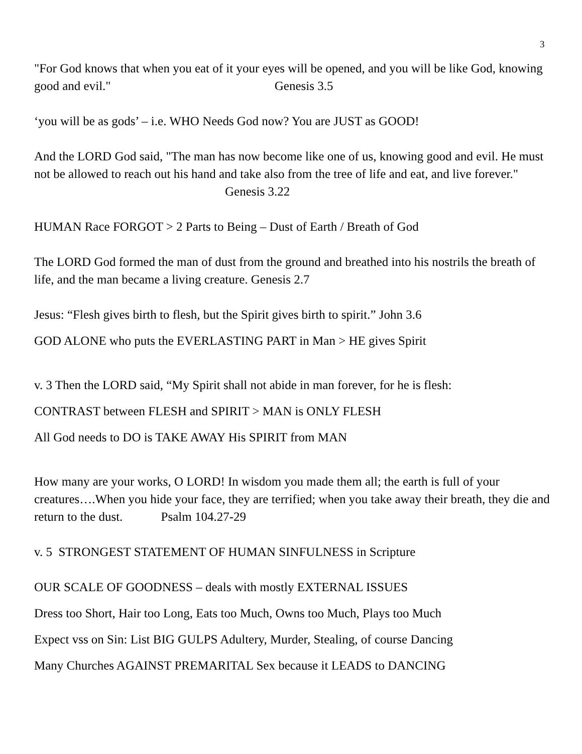3
"For God knows that when you eat of it your eyes will be opened, and you will be like God, knowing good and evil." Genesis 3.5
‘you will be as gods’ – i.e. WHO Needs God now? You are JUST as GOOD!
And the LORD God said, "The man has now become like one of us, knowing good and evil. He must not be allowed to reach out his hand and take also from the tree of life and eat, and live forever." Genesis 3.22
HUMAN Race FORGOT > 2 Parts to Being – Dust of Earth / Breath of God
The LORD God formed the man of dust from the ground and breathed into his nostrils the breath of life, and the man became a living creature. Genesis 2.7
Jesus: “Flesh gives birth to flesh, but the Spirit gives birth to spirit.” John 3.6
GOD ALONE who puts the EVERLASTING PART in Man > HE gives Spirit
v. 3 Then the LORD said, “My Spirit shall not abide in man forever, for he is flesh:
CONTRAST between FLESH and SPIRIT > MAN is ONLY FLESH
All God needs to DO is TAKE AWAY His SPIRIT from MAN
How many are your works, O LORD! In wisdom you made them all; the earth is full of your creatures….When you hide your face, they are terrified; when you take away their breath, they die and return to the dust. Psalm 104.27-29
v. 5 STRONGEST STATEMENT OF HUMAN SINFULNESS in Scripture
OUR SCALE OF GOODNESS – deals with mostly EXTERNAL ISSUES
Dress too Short, Hair too Long, Eats too Much, Owns too Much, Plays too Much
Expect vss on Sin: List BIG GULPS Adultery, Murder, Stealing, of course Dancing
Many Churches AGAINST PREMARITAL Sex because it LEADS to DANCING